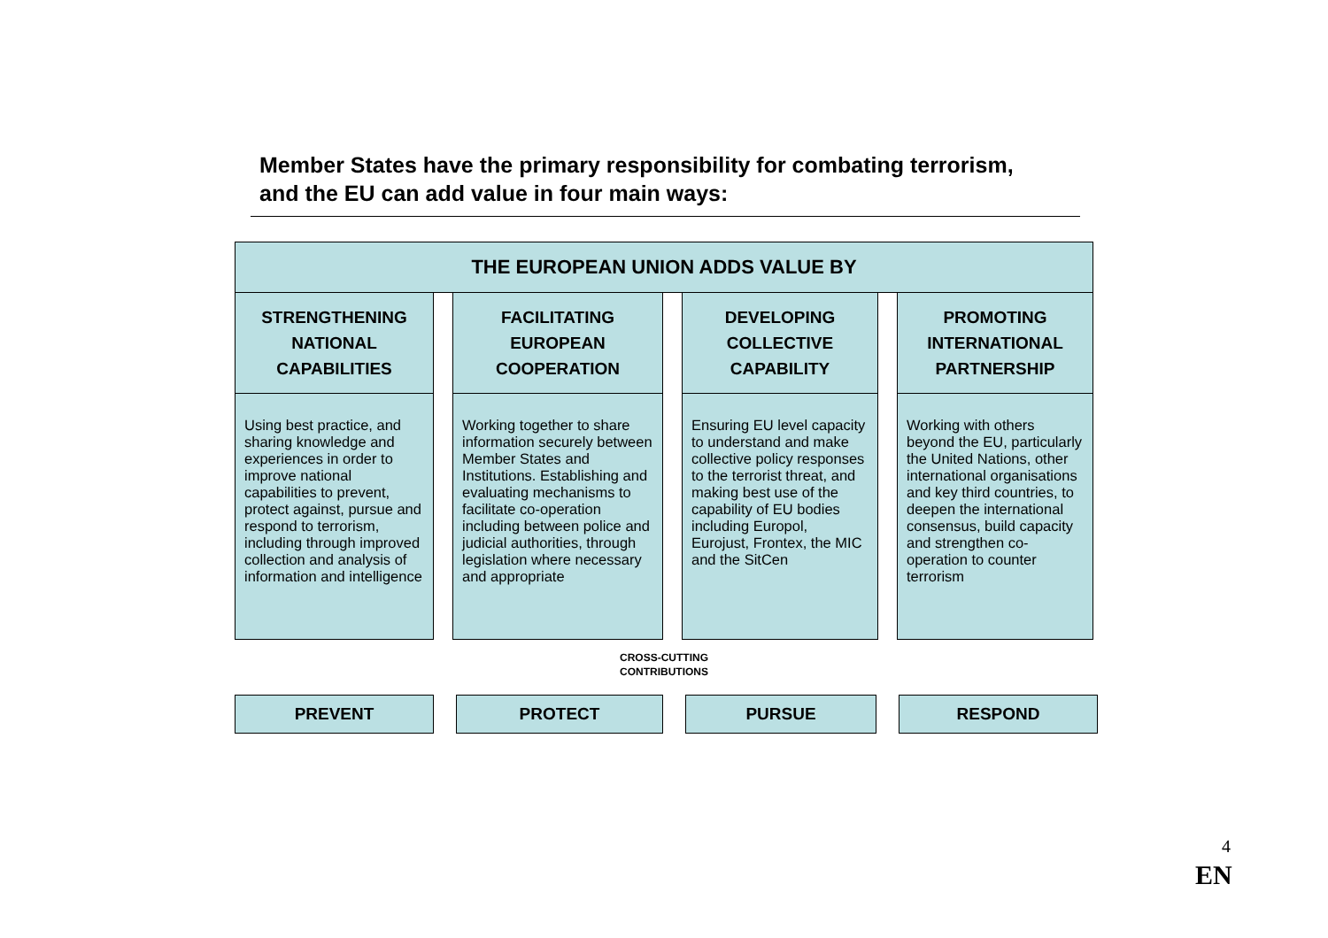Member States have the primary responsibility for combating terrorism,
and the EU can add value in four main ways:
THE EUROPEAN UNION ADDS VALUE BY
STRENGTHENING
NATIONAL
CAPABILITIES
Using best practice, and sharing knowledge and experiences in order to improve national capabilities to prevent, protect against, pursue and respond to terrorism, including through improved collection and analysis of information and intelligence
FACILITATING
EUROPEAN
COOPERATION
Working together to share information securely between Member States and Institutions. Establishing and evaluating mechanisms to facilitate co-operation including between police and judicial authorities, through legislation where necessary and appropriate
DEVELOPING
COLLECTIVE
CAPABILITY
Ensuring EU level capacity to understand and make collective policy responses to the terrorist threat, and making best use of the capability of EU bodies including Europol, Eurojust, Frontex, the MIC and the SitCen
PROMOTING
INTERNATIONAL
PARTNERSHIP
Working with others beyond the EU, particularly the United Nations, other international organisations and key third countries, to deepen the international consensus, build capacity and strengthen co-operation to counter terrorism
CROSS-CUTTING
CONTRIBUTIONS
PREVENT PROTECT PURSUE RESPOND
4
EN